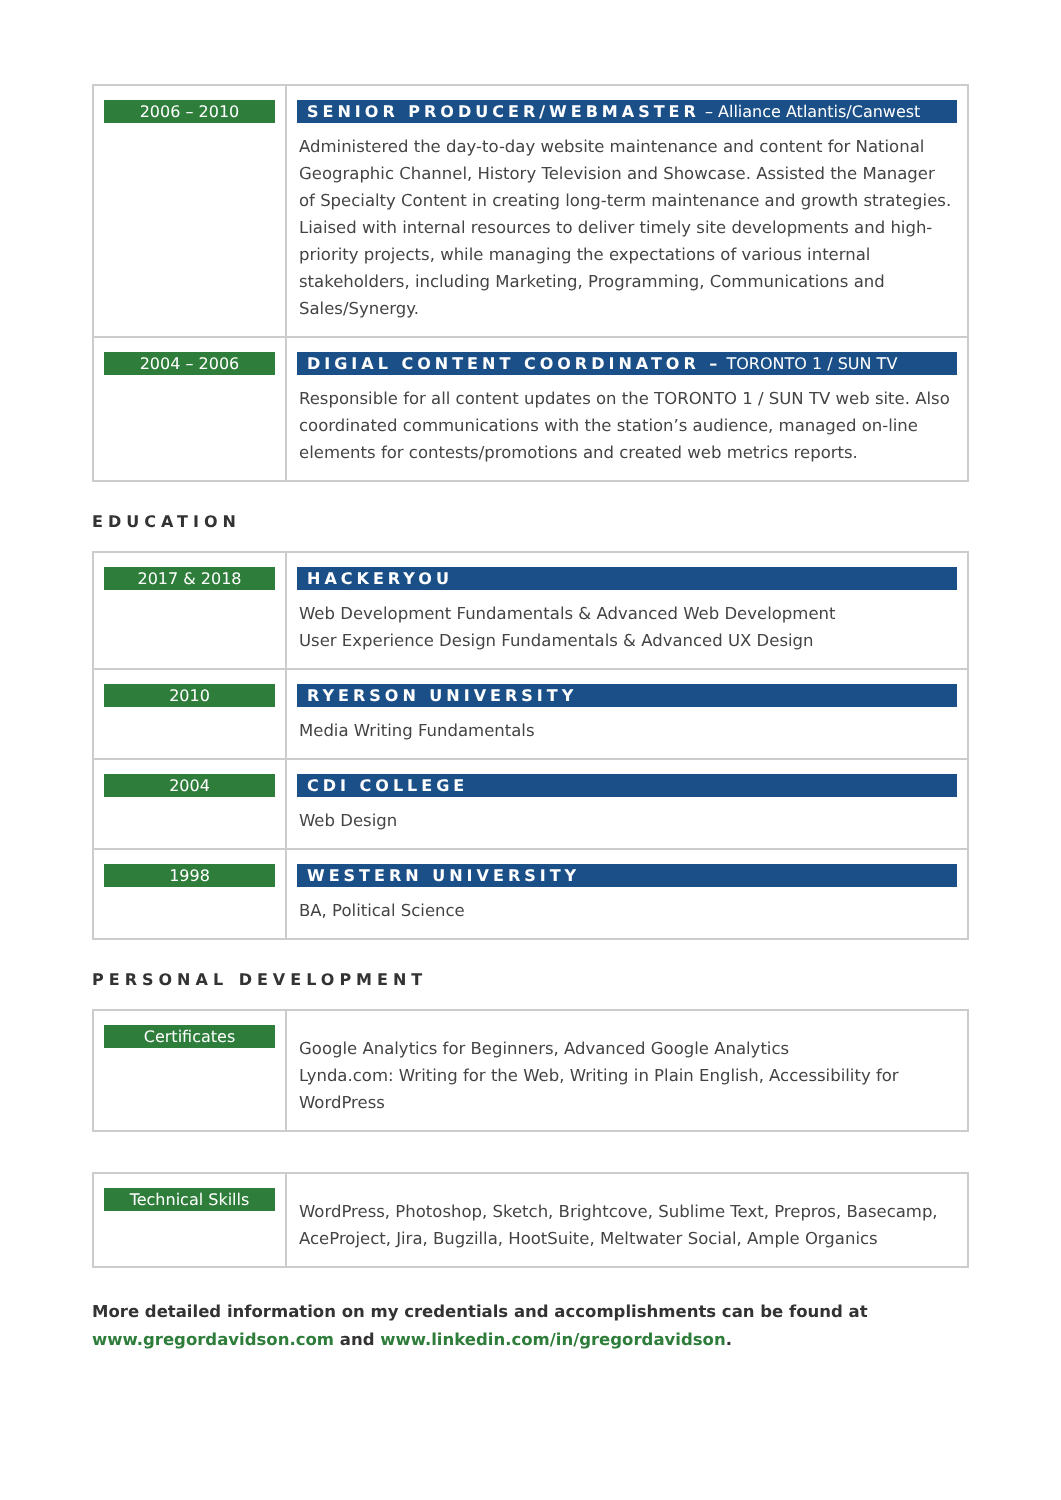| 2006 – 2010 | SENIOR PRODUCER/WEBMASTER – Alliance Atlantis/Canwest Administered the day-to-day website maintenance and content for National Geographic Channel, History Television and Showcase. Assisted the Manager of Specialty Content in creating long-term maintenance and growth strategies. Liaised with internal resources to deliver timely site developments and high-priority projects, while managing the expectations of various internal stakeholders, including Marketing, Programming, Communications and Sales/Synergy. |
| 2004 – 2006 | DIGIAL CONTENT COORDINATOR – TORONTO 1 / SUN TV Responsible for all content updates on the TORONTO 1 / SUN TV web site. Also coordinated communications with the station’s audience, managed on-line elements for contests/promotions and created web metrics reports. |
EDUCATION
| 2017 & 2018 | HACKERYOU Web Development Fundamentals & Advanced Web Development User Experience Design Fundamentals & Advanced UX Design |
| 2010 | RYERSON UNIVERSITY Media Writing Fundamentals |
| 2004 | CDI COLLEGE Web Design |
| 1998 | WESTERN UNIVERSITY BA, Political Science |
PERSONAL DEVELOPMENT
| Certificates | Google Analytics for Beginners, Advanced Google Analytics Lynda.com: Writing for the Web, Writing in Plain English, Accessibility for WordPress |
| Technical Skills | WordPress, Photoshop, Sketch, Brightcove, Sublime Text, Prepros, Basecamp, AceProject, Jira, Bugzilla, HootSuite, Meltwater Social, Ample Organics |
More detailed information on my credentials and accomplishments can be found at
www.gregordavidson.com and www.linkedin.com/in/gregordavidson.